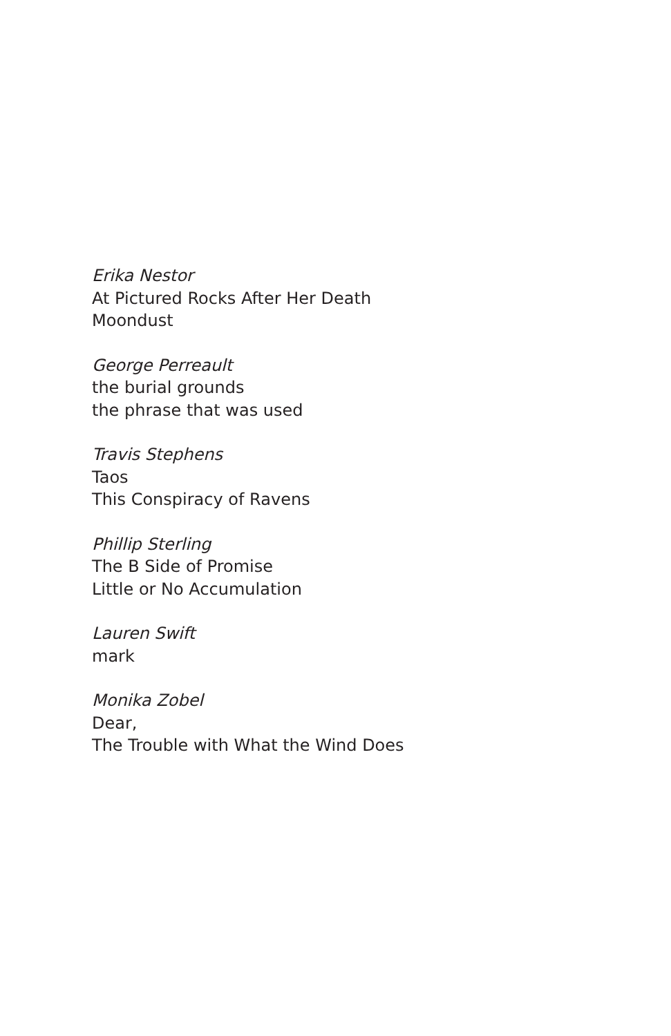Erika Nestor
At Pictured Rocks After Her Death
Moondust
George Perreault
the burial grounds
the phrase that was used
Travis Stephens
Taos
This Conspiracy of Ravens
Phillip Sterling
The B Side of Promise
Little or No Accumulation
Lauren Swift
mark
Monika Zobel
Dear,
The Trouble with What the Wind Does